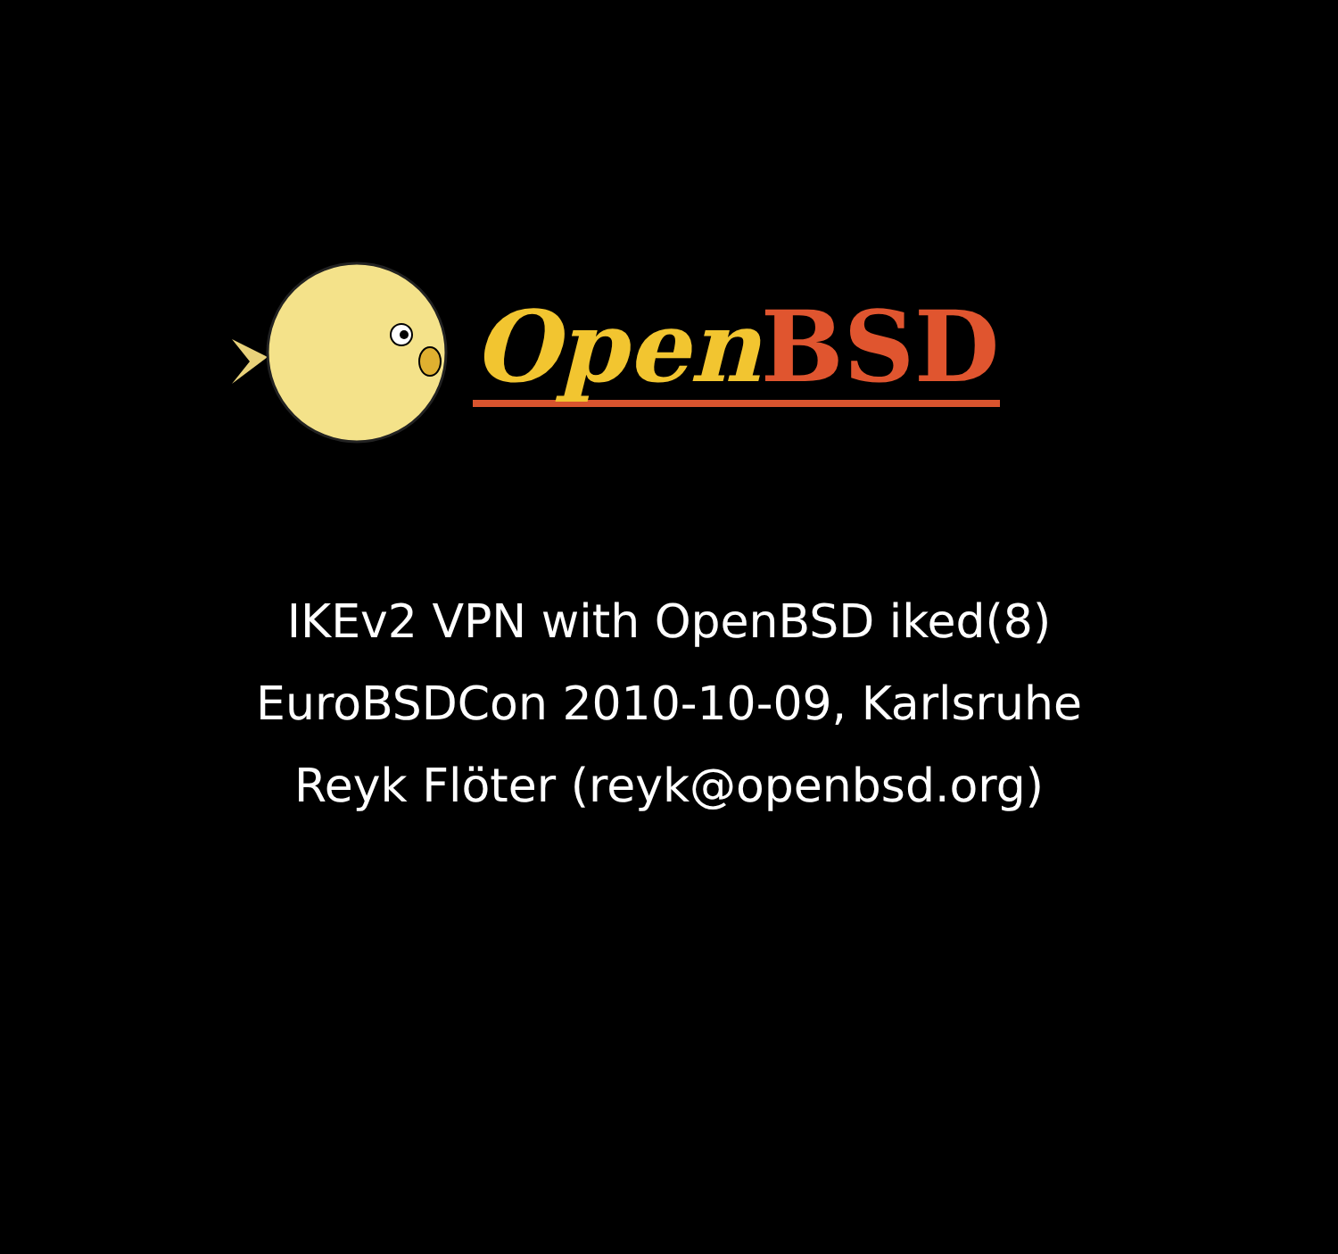Open BSD
IKEv2 VPN with OpenBSD iked(8)
EuroBSDCon 2010-10-09, Karlsruhe
Reyk Flöter (reyk@openbsd.org)